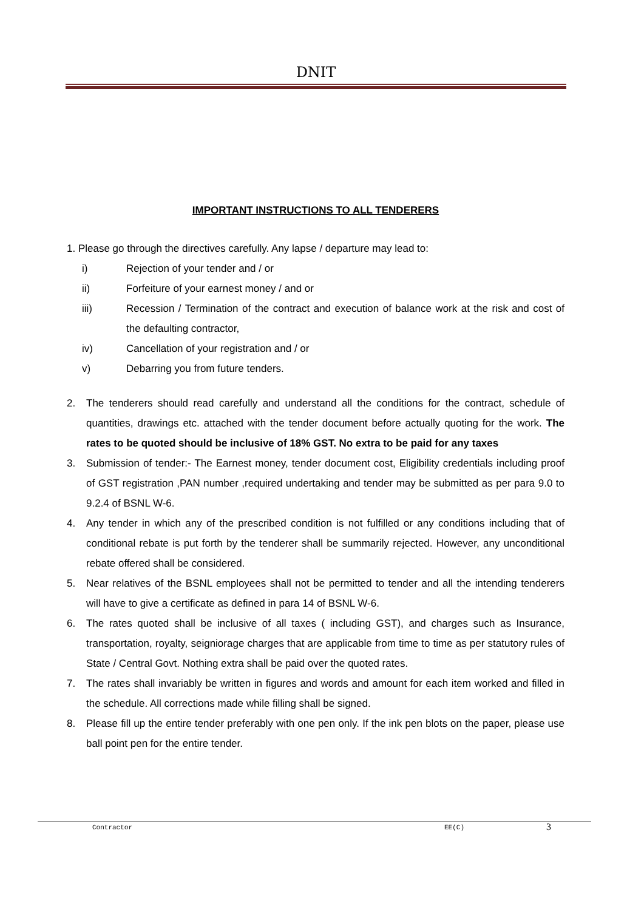DNIT
IMPORTANT INSTRUCTIONS TO ALL TENDERERS
1. Please go through the directives carefully. Any lapse / departure may lead to:
i) Rejection of your tender and / or
ii) Forfeiture of your earnest money / and or
iii) Recession / Termination of the contract and execution of balance work at the risk and cost of the defaulting contractor,
iv) Cancellation of your registration and / or
v) Debarring you from future tenders.
2. The tenderers should read carefully and understand all the conditions for the contract, schedule of quantities, drawings etc. attached with the tender document before actually quoting for the work. The rates to be quoted should be inclusive of 18% GST. No extra to be paid for any taxes
3. Submission of tender:- The Earnest money, tender document cost, Eligibility credentials including proof of GST registration ,PAN number ,required undertaking and tender may be submitted as per para 9.0 to 9.2.4 of BSNL W-6.
4. Any tender in which any of the prescribed condition is not fulfilled or any conditions including that of conditional rebate is put forth by the tenderer shall be summarily rejected. However, any unconditional rebate offered shall be considered.
5. Near relatives of the BSNL employees shall not be permitted to tender and all the intending tenderers will have to give a certificate as defined in para 14 of BSNL W-6.
6. The rates quoted shall be inclusive of all taxes ( including GST), and charges such as Insurance, transportation, royalty, seigniorage charges that are applicable from time to time as per statutory rules of State / Central Govt. Nothing extra shall be paid over the quoted rates.
7. The rates shall invariably be written in figures and words and amount for each item worked and filled in the schedule. All corrections made while filling shall be signed.
8. Please fill up the entire tender preferably with one pen only. If the ink pen blots on the paper, please use ball point pen for the entire tender.
Contractor EE(C) 3